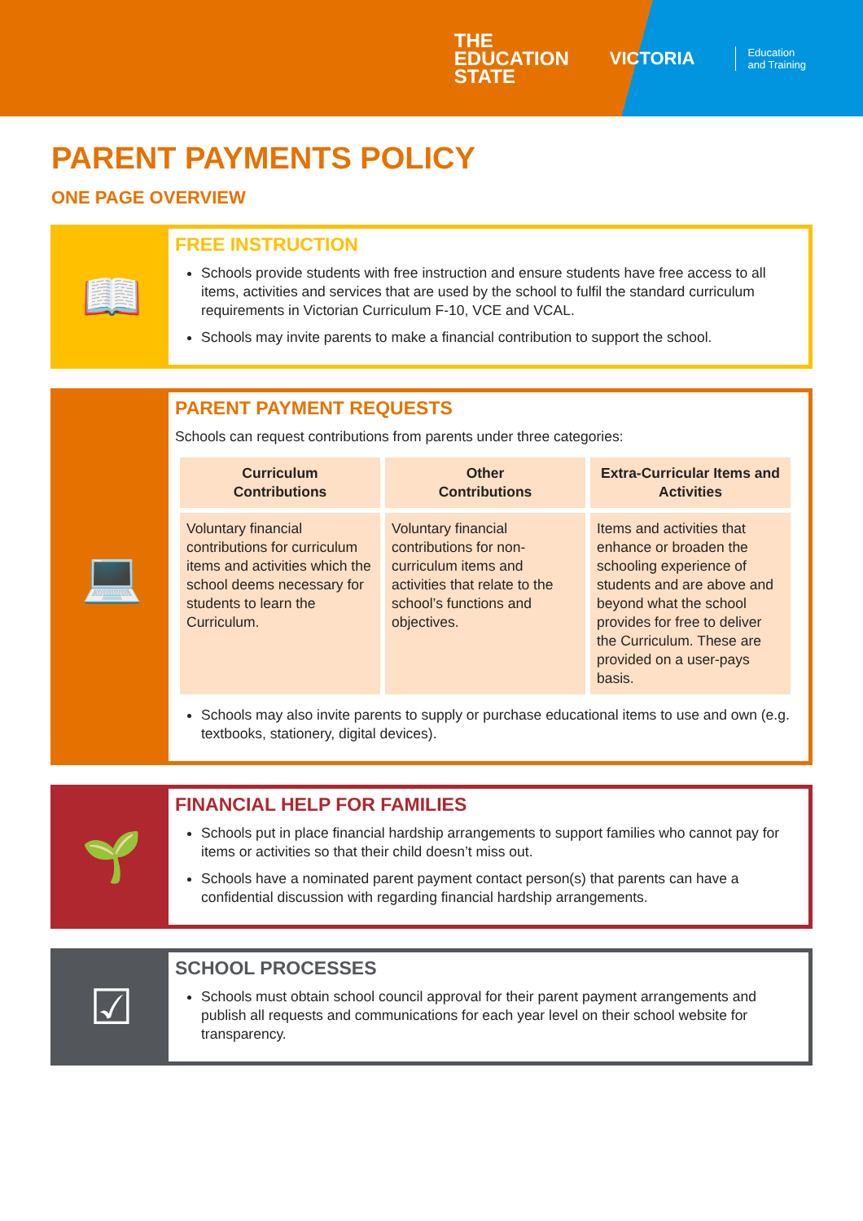THE
EDUCATION
STATE
VICTORIA
Education
and Training
PARENT PAYMENTS POLICY
ONE PAGE OVERVIEW
📖
FREE INSTRUCTION
Schools provide students with free instruction and ensure students have free access to all items, activities and services that are used by the school to fulfil the standard curriculum requirements in Victorian Curriculum F-10, VCE and VCAL.
Schools may invite parents to make a financial contribution to support the school.
💻
PARENT PAYMENT REQUESTS
Schools can request contributions from parents under three categories:
| Curriculum Contributions | Other Contributions | Extra-Curricular Items and Activities |
| --- | --- | --- |
| Voluntary financial contributions for curriculum items and activities which the school deems necessary for students to learn the Curriculum. | Voluntary financial contributions for non-curriculum items and activities that relate to the school’s functions and objectives. | Items and activities that enhance or broaden the schooling experience of students and are above and beyond what the school provides for free to deliver the Curriculum. These are provided on a user-pays basis. |
Schools may also invite parents to supply or purchase educational items to use and own (e.g. textbooks, stationery, digital devices).
🌱
FINANCIAL HELP FOR FAMILIES
Schools put in place financial hardship arrangements to support families who cannot pay for items or activities so that their child doesn’t miss out.
Schools have a nominated parent payment contact person(s) that parents can have a confidential discussion with regarding financial hardship arrangements.
☑
SCHOOL PROCESSES
Schools must obtain school council approval for their parent payment arrangements and publish all requests and communications for each year level on their school website for transparency.